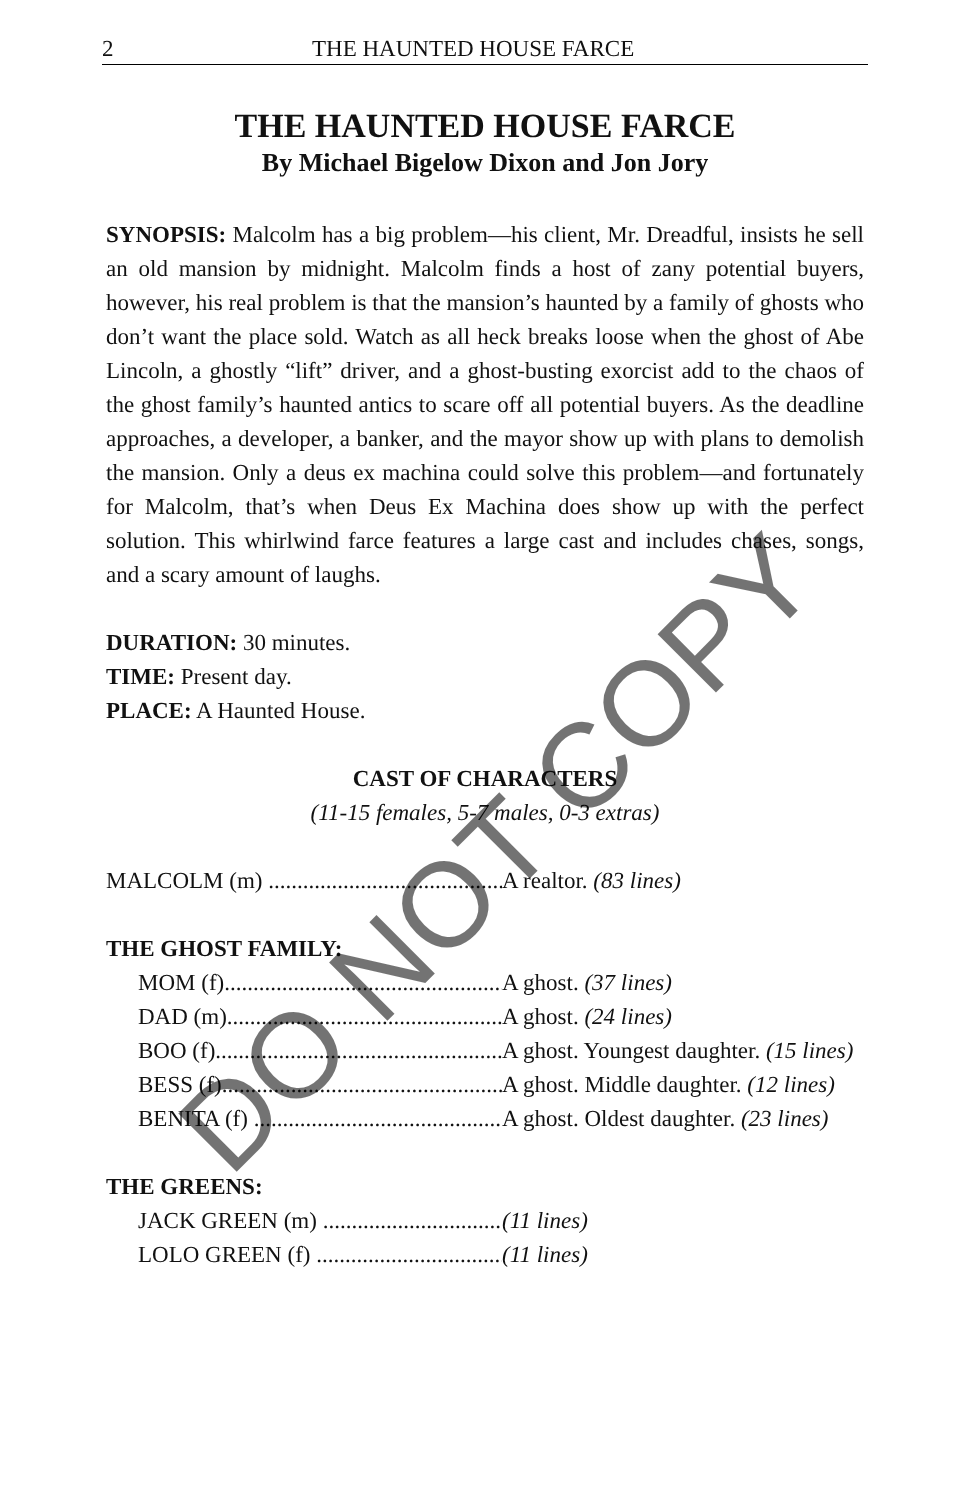2 THE HAUNTED HOUSE FARCE
THE HAUNTED HOUSE FARCE
By Michael Bigelow Dixon and Jon Jory
SYNOPSIS: Malcolm has a big problem—his client, Mr. Dreadful, insists he sell an old mansion by midnight. Malcolm finds a host of zany potential buyers, however, his real problem is that the mansion’s haunted by a family of ghosts who don’t want the place sold. Watch as all heck breaks loose when the ghost of Abe Lincoln, a ghostly “lift” driver, and a ghost-busting exorcist add to the chaos of the ghost family’s haunted antics to scare off all potential buyers. As the deadline approaches, a developer, a banker, and the mayor show up with plans to demolish the mansion. Only a deus ex machina could solve this problem—and fortunately for Malcolm, that’s when Deus Ex Machina does show up with the perfect solution. This whirlwind farce features a large cast and includes chases, songs, and a scary amount of laughs.
DURATION: 30 minutes.
TIME: Present day.
PLACE: A Haunted House.
CAST OF CHARACTERS
(11-15 females, 5-7 males, 0-3 extras)
MALCOLM (m) .......................................... A realtor. (83 lines)
THE GHOST FAMILY:
MOM (f).................................................. A ghost. (37 lines)
DAD (m).................................................. A ghost. (24 lines)
BOO (f)................................................... A ghost. Youngest daughter. (15 lines)
BESS (f).................................................. A ghost. Middle daughter. (12 lines)
BENITA (f) ............................................ A ghost. Oldest daughter. (23 lines)
THE GREENS:
JACK GREEN (m) .................................. (11 lines)
LOLO GREEN (f) ................................... (11 lines)
DO NOT COPY